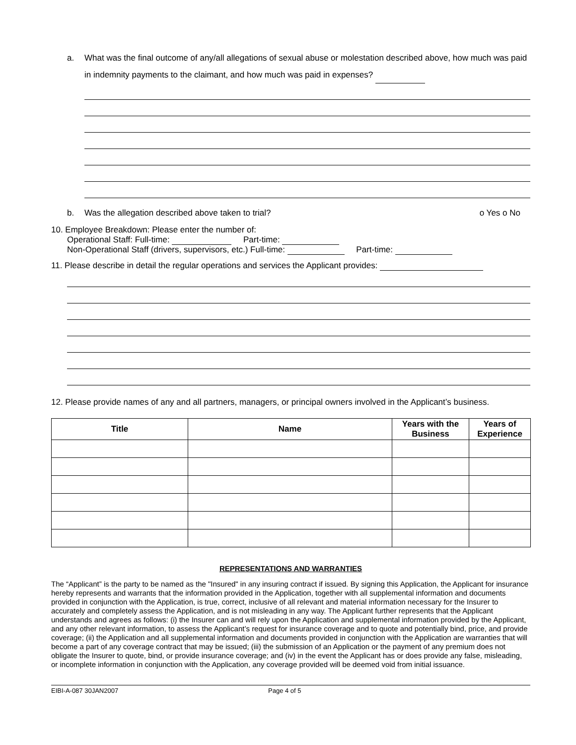a. What was the final outcome of any/all allegations of sexual abuse or molestation described above, how much was paid in indemnity payments to the claimant, and how much was paid in expenses?
b. Was the allegation described above taken to trial? o Yes o No
10. Employee Breakdown: Please enter the number of:
Operational Staff: Full-time: Part-time:
Non-Operational Staff (drivers, supervisors, etc.) Full-time: Part-time:
11. Please describe in detail the regular operations and services the Applicant provides:
12. Please provide names of any and all partners, managers, or principal owners involved in the Applicant’s business.
| Title | Name | Years with the Business | Years of Experience |
| --- | --- | --- | --- |
REPRESENTATIONS AND WARRANTIES
The “Applicant” is the party to be named as the "Insured" in any insuring contract if issued. By signing this Application, the Applicant for insurance hereby represents and warrants that the information provided in the Application, together with all supplemental information and documents provided in conjunction with the Application, is true, correct, inclusive of all relevant and material information necessary for the Insurer to accurately and completely assess the Application, and is not misleading in any way. The Applicant further represents that the Applicant understands and agrees as follows: (i) the Insurer can and will rely upon the Application and supplemental information provided by the Applicant, and any other relevant information, to assess the Applicant’s request for insurance coverage and to quote and potentially bind, price, and provide coverage; (ii) the Application and all supplemental information and documents provided in conjunction with the Application are warranties that will become a part of any coverage contract that may be issued; (iii) the submission of an Application or the payment of any premium does not obligate the Insurer to quote, bind, or provide insurance coverage; and (iv) in the event the Applicant has or does provide any false, misleading, or incomplete information in conjunction with the Application, any coverage provided will be deemed void from initial issuance.
EIBI-A-087 30JAN2007 Page 4 of 5